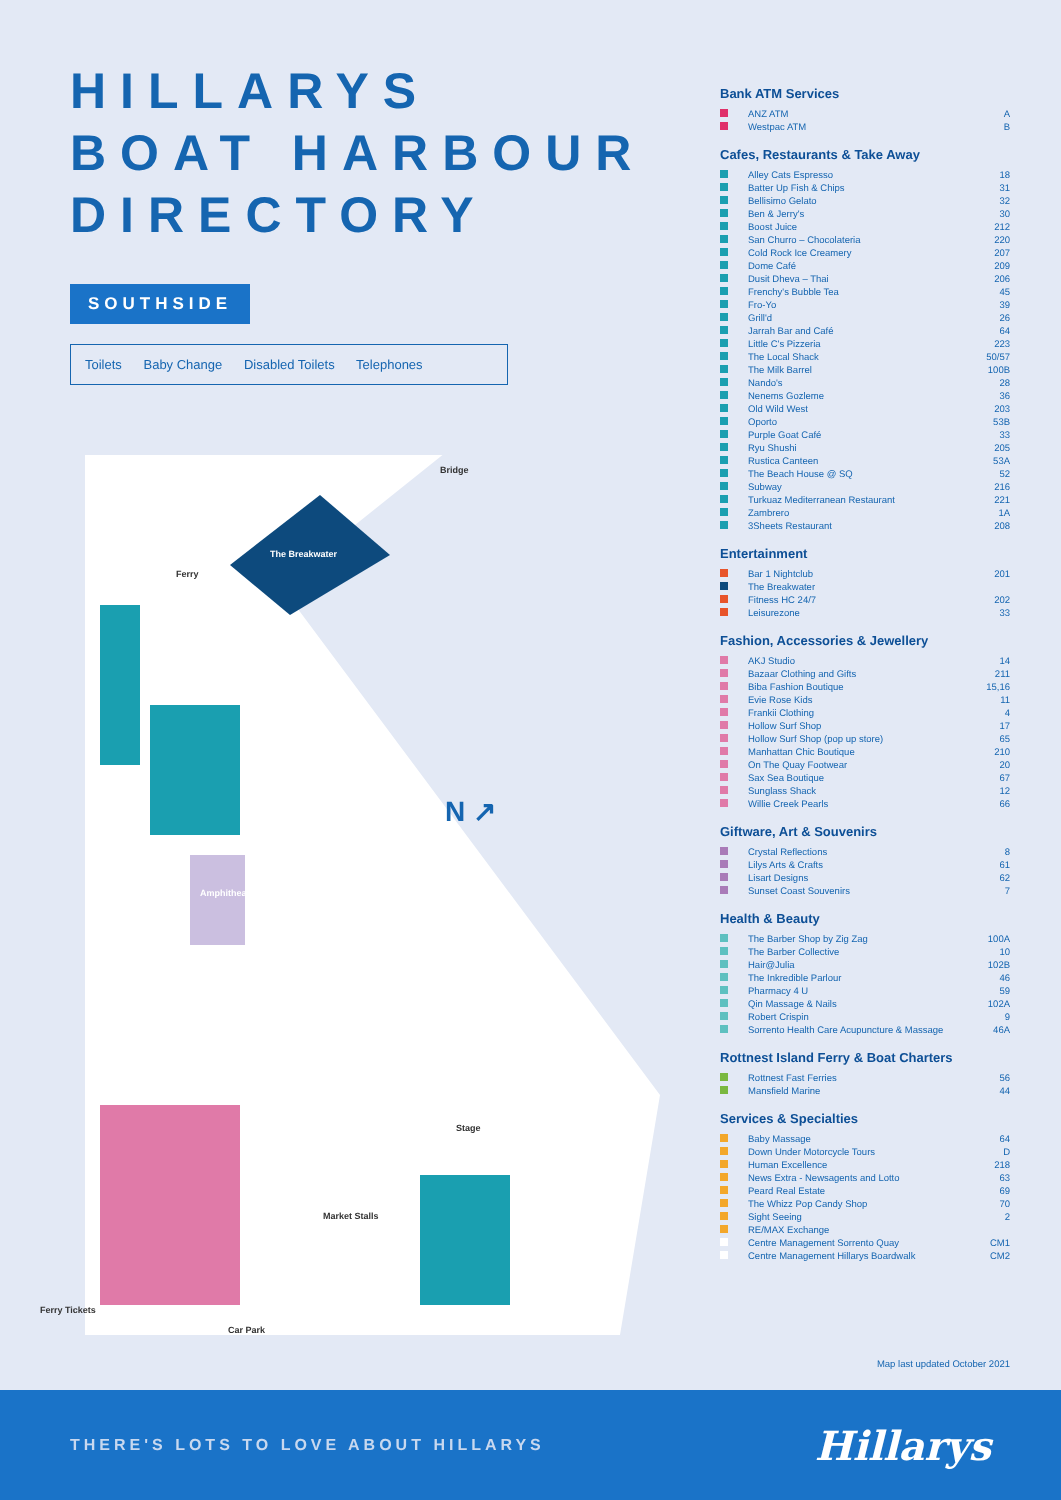HILLARYS
BOAT HARBOUR
DIRECTORY
SOUTHSIDE
Toilets Baby Change Disabled Toilets Telephones
The Breakwater
Bridge
Ferry
N ↗
Amphitheatre
Stage
Market Stalls
Ferry Tickets
Car Park
Bank ATM Services
| | ANZ ATM | A |
| | Westpac ATM | B |
Cafes, Restaurants & Take Away
| | Alley Cats Espresso | 18 |
| | Batter Up Fish & Chips | 31 |
| | Bellisimo Gelato | 32 |
| | Ben & Jerry's | 30 |
| | Boost Juice | 212 |
| | San Churro – Chocolateria | 220 |
| | Cold Rock Ice Creamery | 207 |
| | Dome Café | 209 |
| | Dusit Dheva – Thai | 206 |
| | Frenchy's Bubble Tea | 45 |
| | Fro-Yo | 39 |
| | Grill'd | 26 |
| | Jarrah Bar and Café | 64 |
| | Little C's Pizzeria | 223 |
| | The Local Shack | 50/57 |
| | The Milk Barrel | 100B |
| | Nando's | 28 |
| | Nenems Gozleme | 36 |
| | Old Wild West | 203 |
| | Oporto | 53B |
| | Purple Goat Café | 33 |
| | Ryu Shushi | 205 |
| | Rustica Canteen | 53A |
| | The Beach House @ SQ | 52 |
| | Subway | 216 |
| | Turkuaz Mediterranean Restaurant | 221 |
| | Zambrero | 1A |
| | 3Sheets Restaurant | 208 |
Entertainment
| | Bar 1 Nightclub | 201 |
| | The Breakwater | |
| | Fitness HC 24/7 | 202 |
| | Leisurezone | 33 |
Fashion, Accessories & Jewellery
| | AKJ Studio | 14 |
| | Bazaar Clothing and Gifts | 211 |
| | Biba Fashion Boutique | 15,16 |
| | Evie Rose Kids | 11 |
| | Frankii Clothing | 4 |
| | Hollow Surf Shop | 17 |
| | Hollow Surf Shop (pop up store) | 65 |
| | Manhattan Chic Boutique | 210 |
| | On The Quay Footwear | 20 |
| | Sax Sea Boutique | 67 |
| | Sunglass Shack | 12 |
| | Willie Creek Pearls | 66 |
Giftware, Art & Souvenirs
| | Crystal Reflections | 8 |
| | Lilys Arts & Crafts | 61 |
| | Lisart Designs | 62 |
| | Sunset Coast Souvenirs | 7 |
Health & Beauty
| | The Barber Shop by Zig Zag | 100A |
| | The Barber Collective | 10 |
| | Hair@Julia | 102B |
| | The Inkredible Parlour | 46 |
| | Pharmacy 4 U | 59 |
| | Qin Massage & Nails | 102A |
| | Robert Crispin | 9 |
| | Sorrento Health Care Acupuncture & Massage | 46A |
Rottnest Island Ferry & Boat Charters
| | Rottnest Fast Ferries | 56 |
| | Mansfield Marine | 44 |
Services & Specialties
| | Baby Massage | 64 |
| | Down Under Motorcycle Tours | D |
| | Human Excellence | 218 |
| | News Extra - Newsagents and Lotto | 63 |
| | Peard Real Estate | 69 |
| | The Whizz Pop Candy Shop | 70 |
| | Sight Seeing | 2 |
| | RE/MAX Exchange | |
| | Centre Management Sorrento Quay | CM1 |
| | Centre Management Hillarys Boardwalk | CM2 |
Map last updated October 2021
THERE'S LOTS TO LOVE ABOUT HILLARYS Hillarys